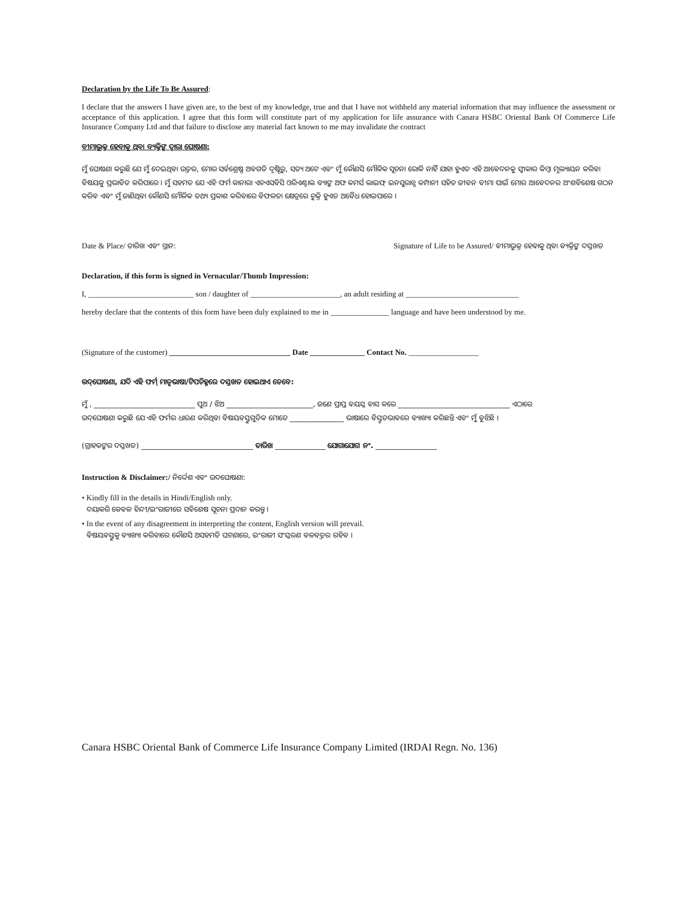Declaration by the Life To Be Assured:
I declare that the answers I have given are, to the best of my knowledge, true and that I have not withheld any material information that may influence the assessment or acceptance of this application. I agree that this form will constitute part of my application for life assurance with Canara HSBC Oriental Bank Of Commerce Life Insurance Company Ltd and that failure to disclose any material fact known to me may invalidate the contract
ବୀମାଭୁକ୍ତ ହେବାକୁ ଥିବା ବ୍ୟକ୍ତିଙ୍କ ଦ୍ୱାରା ଘୋଷଣା:
ମୁଁ ଘୋଷଣା କରୁଛି ଯେ ମୁଁ ଦେଇଥିବା ଉତ୍ତର, ମୋର ସର୍ବଶ୍ରେଷ୍ଠ ଅବଗତି ଦୃଷ୍ଟିରୁ, ସତ୍ୟ ଅଟେ ଏବଂ ମୁଁ କୌଣସି ମୌଳିକ ସୂଚନା ରୋକି ନାହିଁ ଯାହା ହୁଏତ ଏହି ଆବେଦନକୁ ସ୍ୱୀକାର କିମ୍ବା ମୂଲ୍ୟାୟନ କରିବା ବିଷୟକୁ ପ୍ରଭାବିତ କରିପାରେ । ମୁଁ ସହମତ ଯେ ଏହି ଫର୍ମ କାନାରା ଏଚଏସବିସି ଓରିଏଣ୍ଟାଲ ବ୍ୟାଙ୍କ ଅଫ କମର୍ସ ଲାଇଫ୍ ଇନସୁରାନ୍ସ କମ୍ପାନୀ ସହିତ ଜୀବନ ବୀମା ପାଇଁ ମୋର ଆବେଦନର ଅଂଶବିଶେଷ ଗଠନ କରିବ ଏବଂ ମୁଁ ଜାଣିଥିବା କୌଣସି ମୌଳିକ ତଥ୍ୟ ପ୍ରକାଶ କରିବାରେ ବିଫଳତା କ୍ଷେତ୍ରରେ ଚୁକ୍ତି ହୁଏତ ଅବୈଧ ହୋଇପାରେ ।
Date & Place/ ତାରିଖ ଏବଂ ସ୍ଥାନ: Signature of Life to be Assured/ ବୀମାଭୁକ୍ତ ହେବାକୁ ଥିବା ବ୍ୟକ୍ତିଙ୍କ ଦସ୍ତଖତ
Declaration, if this form is signed in Vernacular/Thumb Impression:
I, ___________________________ son / daughter of _______________________, an adult residing at _____________________________
hereby declare that the contents of this form have been duly explained to me in _______________ language and have been understood by me.
(Signature of the customer) _______________________________ Date ______________ Contact No. __________________
ଉଦ୍‌ଘୋଷଣା, ଯଦି ଏହି ଫର୍ମ୍ ମାତୃଭାଷା/ଟିପଚିହ୍ନରେ ଦସ୍ତଖତ ହୋଇଥାଏ ତେବେ:
ମୁଁ , ____________________________ ପୁଅ / ଝିଅ ________________________, ଜଣେ ପ୍ରାପ୍ତ ବୟସ୍କ ବାସ କରେ _______________________________ ଏଠାରେ
ଉଦ୍‌ଘୋଷଣା କରୁଛି ଯେ ଏହି ଫର୍ମର ଧାରଣ କରିଥିବା ବିଷୟବସ୍ତୁଗୁଡିକ ମୋତେ _______________ ଭାଷାରେ ବିସ୍ତୃତଭାବରେ ବ୍ୟାଖ୍ୟା କରିଛନ୍ତି ଏବଂ ମୁଁ ବୁଝିଛି ।
(ଗ୍ରାହକଙ୍କର ଦସ୍ତଖତ) _______________________________ ତାରିଖ ______________ ଯୋଗାଯୋଗ ନଂ. _________________
Instruction & Disclaimer:/ ନିର୍ଦ୍ଦେଶ ଏବଂ ଉଦଘୋଷଣା:
• Kindly fill in the details in Hindi/English only.
ଦୟାକରି କେବଳ ହିନ୍ଦୀ/ଇଂରାଜୀରେ ସବିଶେଷ ସୂଚନା ପ୍ରଦାନ କରନ୍ତୁ ।
• In the event of any disagreement in interpreting the content, English version will prevail.
ବିଷୟବସ୍ତୁକୁ ବ୍ୟାଖ୍ୟା କରିବାରେ କୌଣସି ଅସହମତି ଘଟଣାରେ, ଇଂରାଜୀ ସଂସ୍କରଣ ବଳବତ୍ତର ରହିବ ।
Canara HSBC Oriental Bank of Commerce Life Insurance Company Limited (IRDAI Regn. No. 136)